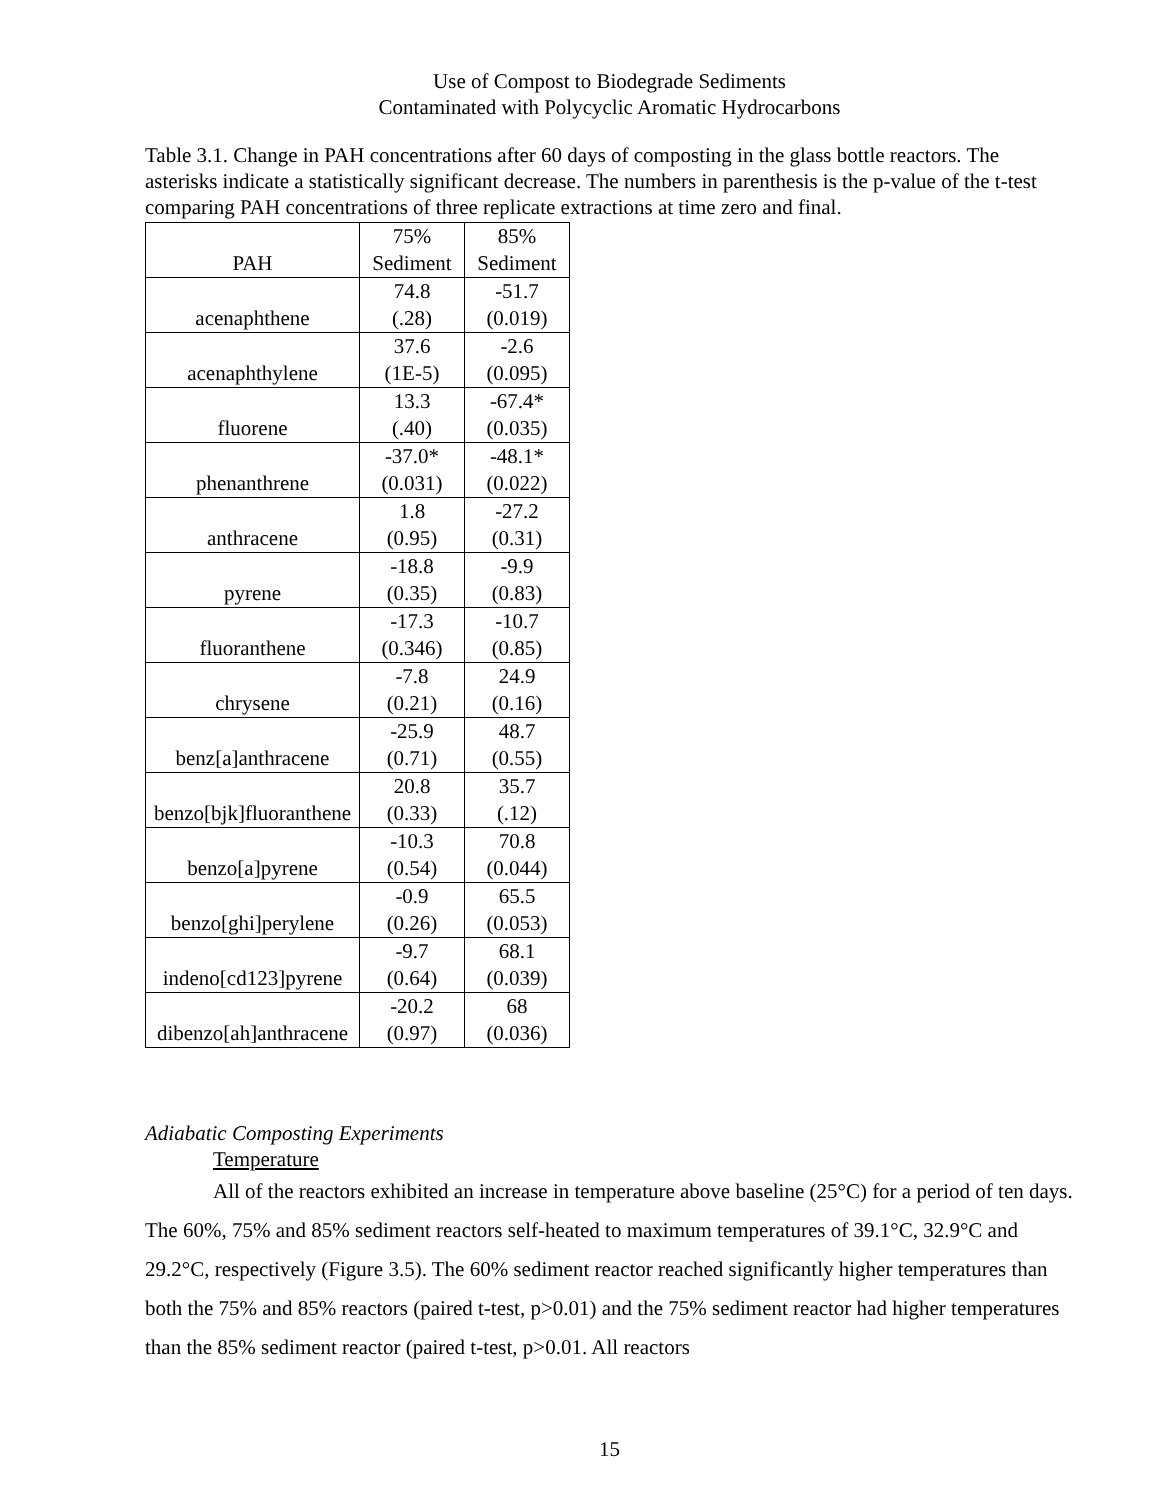Use of Compost to Biodegrade Sediments
Contaminated with Polycyclic Aromatic Hydrocarbons
Table 3.1. Change in PAH concentrations after 60 days of composting in the glass bottle reactors. The asterisks indicate a statistically significant decrease. The numbers in parenthesis is the p-value of the t-test comparing PAH concentrations of three replicate extractions at time zero and final.
| PAH | 75% Sediment | 85% Sediment |
| --- | --- | --- |
| acenaphthene | 74.8 (.28) | -51.7 (0.019) |
| acenaphthylene | 37.6 (1E-5) | -2.6 (0.095) |
| fluorene | 13.3 (.40) | -67.4* (0.035) |
| phenanthrene | -37.0* (0.031) | -48.1* (0.022) |
| anthracene | 1.8 (0.95) | -27.2 (0.31) |
| pyrene | -18.8 (0.35) | -9.9 (0.83) |
| fluoranthene | -17.3 (0.346) | -10.7 (0.85) |
| chrysene | -7.8 (0.21) | 24.9 (0.16) |
| benz[a]anthracene | -25.9 (0.71) | 48.7 (0.55) |
| benzo[bjk]fluoranthene | 20.8 (0.33) | 35.7 (.12) |
| benzo[a]pyrene | -10.3 (0.54) | 70.8 (0.044) |
| benzo[ghi]perylene | -0.9 (0.26) | 65.5 (0.053) |
| indeno[cd123]pyrene | -9.7 (0.64) | 68.1 (0.039) |
| dibenzo[ah]anthracene | -20.2 (0.97) | 68 (0.036) |
Adiabatic Composting Experiments
Temperature
All of the reactors exhibited an increase in temperature above baseline (25°C) for a period of ten days. The 60%, 75% and 85% sediment reactors self-heated to maximum temperatures of 39.1°C, 32.9°C and 29.2°C, respectively (Figure 3.5). The 60% sediment reactor reached significantly higher temperatures than both the 75% and 85% reactors (paired t-test, p>0.01) and the 75% sediment reactor had higher temperatures than the 85% sediment reactor (paired t-test, p>0.01. All reactors
15